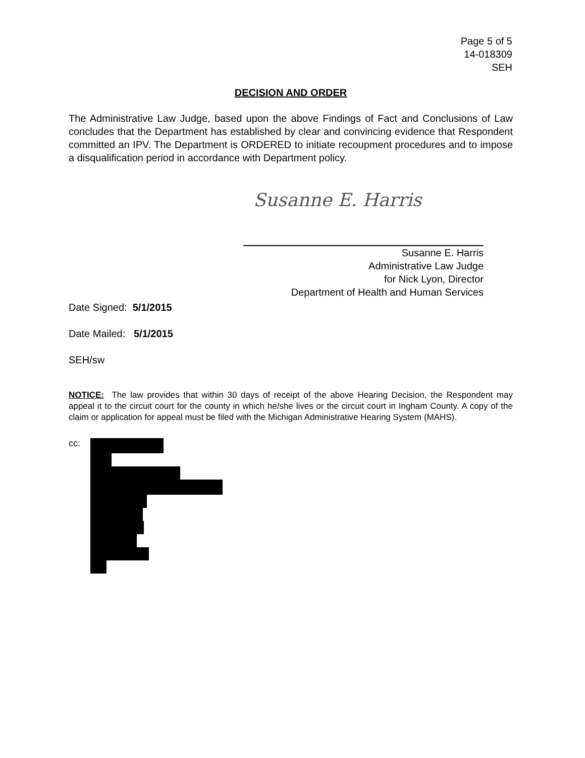Page 5 of 5
14-018309
SEH
DECISION AND ORDER
The Administrative Law Judge, based upon the above Findings of Fact and Conclusions of Law concludes that the Department has established by clear and convincing evidence that Respondent committed an IPV. The Department is ORDERED to initiate recoupment procedures and to impose a disqualification period in accordance with Department policy.
Susanne E. Harris
Susanne E. Harris
Administrative Law Judge
for Nick Lyon, Director
Department of Health and Human Services
Date Signed: 5/1/2015
Date Mailed: 5/1/2015
SEH/sw
NOTICE: The law provides that within 30 days of receipt of the above Hearing Decision, the Respondent may appeal it to the circuit court for the county in which he/she lives or the circuit court in Ingham County. A copy of the claim or application for appeal must be filed with the Michigan Administrative Hearing System (MAHS).
cc: